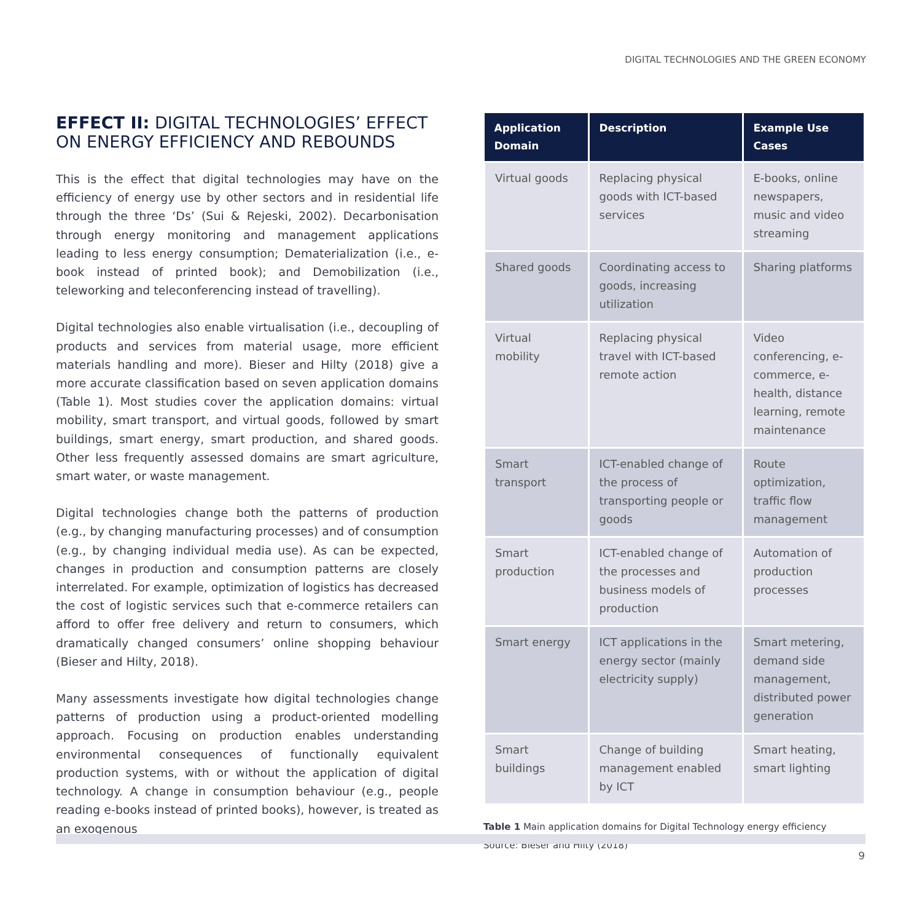DIGITAL TECHNOLOGIES AND THE GREEN ECONOMY
EFFECT II: DIGITAL TECHNOLOGIES’ EFFECT ON ENERGY EFFICIENCY AND REBOUNDS
This is the effect that digital technologies may have on the efficiency of energy use by other sectors and in residential life through the three ‘Ds’ (Sui & Rejeski, 2002). Decarbonisation through energy monitoring and management applications leading to less energy consumption; Dematerialization (i.e., e-book instead of printed book); and Demobilization (i.e., teleworking and teleconferencing instead of travelling).
Digital technologies also enable virtualisation (i.e., decoupling of products and services from material usage, more efficient materials handling and more). Bieser and Hilty (2018) give a more accurate classification based on seven application domains (Table 1). Most studies cover the application domains: virtual mobility, smart transport, and virtual goods, followed by smart buildings, smart energy, smart production, and shared goods. Other less frequently assessed domains are smart agriculture, smart water, or waste management.
Digital technologies change both the patterns of production (e.g., by changing manufacturing processes) and of consumption (e.g., by changing individual media use). As can be expected, changes in production and consumption patterns are closely interrelated. For example, optimization of logistics has decreased the cost of logistic services such that e-commerce retailers can afford to offer free delivery and return to consumers, which dramatically changed consumers’ online shopping behaviour (Bieser and Hilty, 2018).
Many assessments investigate how digital technologies change patterns of production using a product-oriented modelling approach. Focusing on production enables understanding environmental consequences of functionally equivalent production systems, with or without the application of digital technology. A change in consumption behaviour (e.g., people reading e-books instead of printed books), however, is treated as an exogenous
| Application Domain | Description | Example Use Cases |
| --- | --- | --- |
| Virtual goods | Replacing physical goods with ICT-based services | E-books, online newspapers, music and video streaming |
| Shared goods | Coordinating access to goods, increasing utilization | Sharing platforms |
| Virtual mobility | Replacing physical travel with ICT-based remote action | Video conferencing, e-commerce, e-health, distance learning, remote maintenance |
| Smart transport | ICT-enabled change of the process of transporting people or goods | Route optimization, traffic flow management |
| Smart production | ICT-enabled change of the processes and business models of production | Automation of production processes |
| Smart energy | ICT applications in the energy sector (mainly electricity supply) | Smart metering, demand side management, distributed power generation |
| Smart buildings | Change of building management enabled by ICT | Smart heating, smart lighting |
Table 1 Main application domains for Digital Technology energy efficiency
Source: Bieser and Hilty (2018)
9